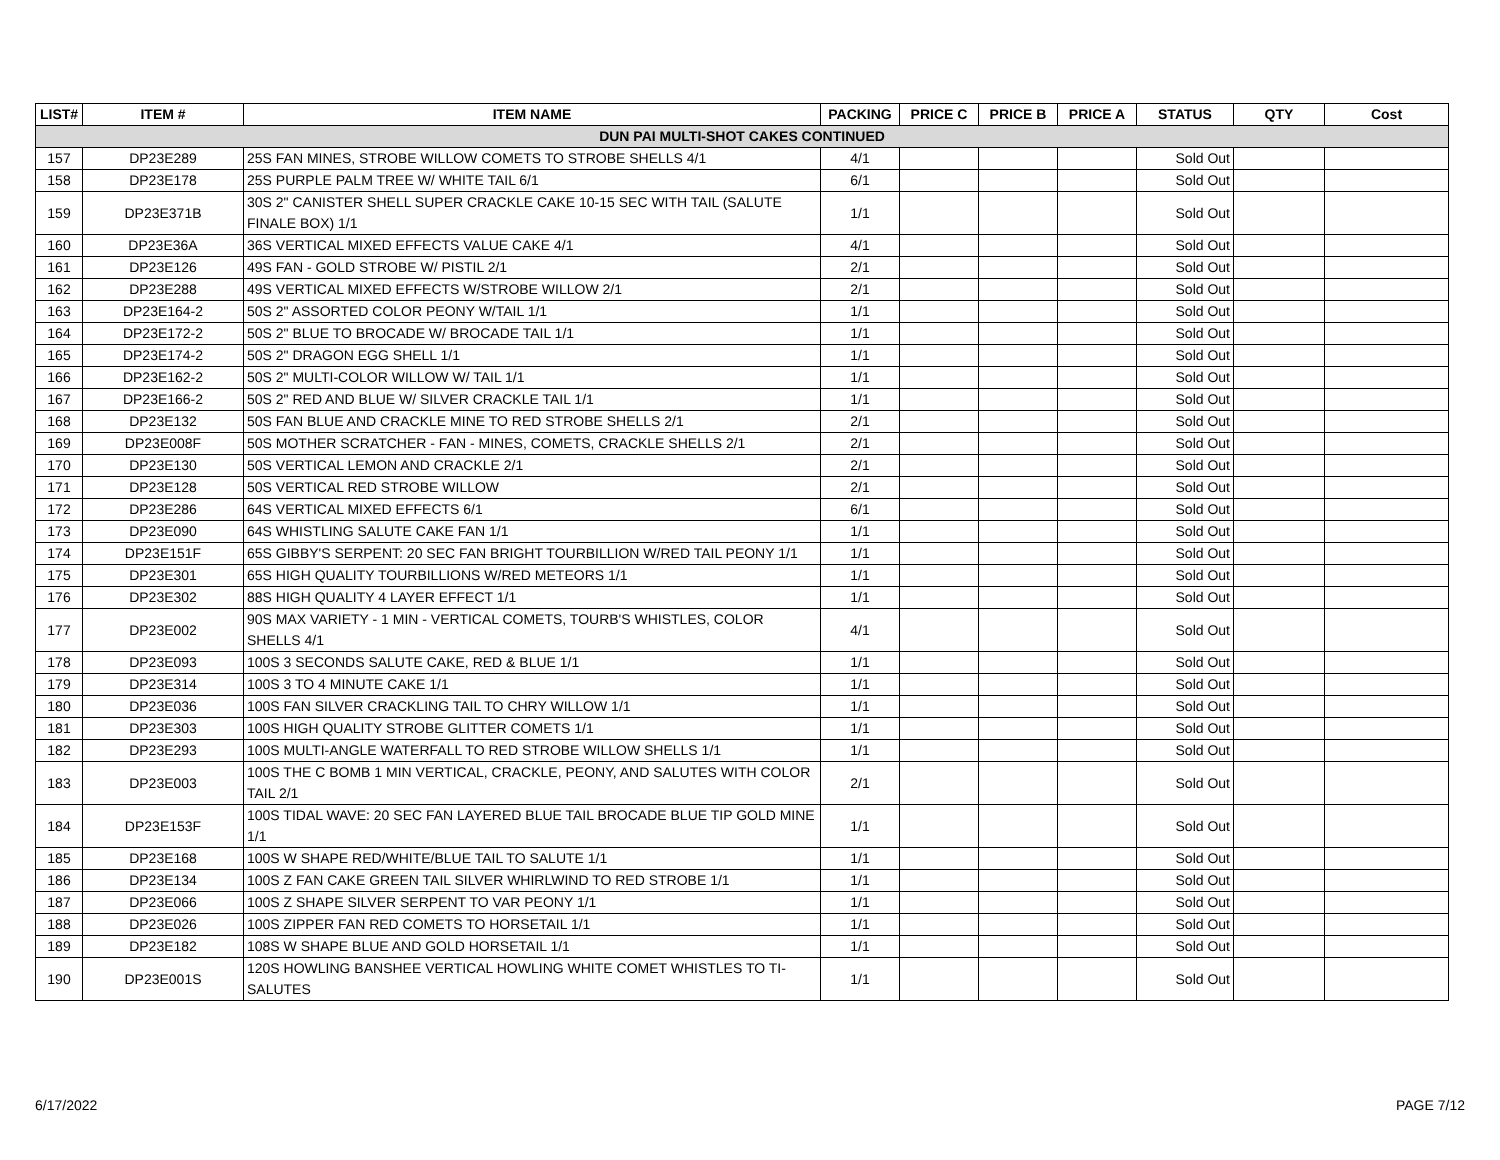| LIST# | ITEM # | ITEM NAME | PACKING | PRICE C | PRICE B | PRICE A | STATUS | QTY | Cost |
| --- | --- | --- | --- | --- | --- | --- | --- | --- | --- |
| DUN PAI MULTI-SHOT CAKES CONTINUED | | | | | | | | | |
| 157 | DP23E289 | 25S FAN MINES, STROBE WILLOW COMETS TO STROBE SHELLS 4/1 | 4/1 | | | | Sold Out | | |
| 158 | DP23E178 | 25S PURPLE PALM TREE W/ WHITE TAIL 6/1 | 6/1 | | | | Sold Out | | |
| 159 | DP23E371B | 30S 2" CANISTER SHELL SUPER CRACKLE CAKE 10-15 SEC WITH TAIL (SALUTE FINALE BOX) 1/1 | 1/1 | | | | Sold Out | | |
| 160 | DP23E36A | 36S VERTICAL MIXED EFFECTS VALUE CAKE 4/1 | 4/1 | | | | Sold Out | | |
| 161 | DP23E126 | 49S FAN - GOLD STROBE W/ PISTIL 2/1 | 2/1 | | | | Sold Out | | |
| 162 | DP23E288 | 49S VERTICAL MIXED EFFECTS W/STROBE WILLOW 2/1 | 2/1 | | | | Sold Out | | |
| 163 | DP23E164-2 | 50S 2" ASSORTED COLOR PEONY W/TAIL 1/1 | 1/1 | | | | Sold Out | | |
| 164 | DP23E172-2 | 50S 2" BLUE TO BROCADE W/ BROCADE TAIL 1/1 | 1/1 | | | | Sold Out | | |
| 165 | DP23E174-2 | 50S 2" DRAGON EGG SHELL 1/1 | 1/1 | | | | Sold Out | | |
| 166 | DP23E162-2 | 50S 2" MULTI-COLOR WILLOW W/ TAIL 1/1 | 1/1 | | | | Sold Out | | |
| 167 | DP23E166-2 | 50S 2" RED AND BLUE W/ SILVER CRACKLE TAIL 1/1 | 1/1 | | | | Sold Out | | |
| 168 | DP23E132 | 50S FAN BLUE AND CRACKLE MINE TO RED STROBE SHELLS 2/1 | 2/1 | | | | Sold Out | | |
| 169 | DP23E008F | 50S MOTHER SCRATCHER - FAN - MINES, COMETS, CRACKLE SHELLS 2/1 | 2/1 | | | | Sold Out | | |
| 170 | DP23E130 | 50S VERTICAL LEMON AND CRACKLE 2/1 | 2/1 | | | | Sold Out | | |
| 171 | DP23E128 | 50S VERTICAL RED STROBE WILLOW | 2/1 | | | | Sold Out | | |
| 172 | DP23E286 | 64S VERTICAL MIXED EFFECTS 6/1 | 6/1 | | | | Sold Out | | |
| 173 | DP23E090 | 64S WHISTLING SALUTE CAKE FAN 1/1 | 1/1 | | | | Sold Out | | |
| 174 | DP23E151F | 65S GIBBY'S SERPENT: 20 SEC FAN BRIGHT TOURBILLION W/RED TAIL PEONY 1/1 | 1/1 | | | | Sold Out | | |
| 175 | DP23E301 | 65S HIGH QUALITY TOURBILLIONS W/RED METEORS 1/1 | 1/1 | | | | Sold Out | | |
| 176 | DP23E302 | 88S HIGH QUALITY 4 LAYER EFFECT 1/1 | 1/1 | | | | Sold Out | | |
| 177 | DP23E002 | 90S MAX VARIETY - 1 MIN - VERTICAL COMETS, TOURB'S WHISTLES, COLOR SHELLS 4/1 | 4/1 | | | | Sold Out | | |
| 178 | DP23E093 | 100S 3 SECONDS SALUTE CAKE, RED & BLUE 1/1 | 1/1 | | | | Sold Out | | |
| 179 | DP23E314 | 100S 3 TO 4 MINUTE CAKE 1/1 | 1/1 | | | | Sold Out | | |
| 180 | DP23E036 | 100S FAN SILVER CRACKLING TAIL TO CHRY WILLOW 1/1 | 1/1 | | | | Sold Out | | |
| 181 | DP23E303 | 100S HIGH QUALITY STROBE GLITTER COMETS 1/1 | 1/1 | | | | Sold Out | | |
| 182 | DP23E293 | 100S MULTI-ANGLE WATERFALL TO RED STROBE WILLOW SHELLS 1/1 | 1/1 | | | | Sold Out | | |
| 183 | DP23E003 | 100S THE C BOMB 1 MIN VERTICAL, CRACKLE, PEONY, AND SALUTES WITH COLOR TAIL 2/1 | 2/1 | | | | Sold Out | | |
| 184 | DP23E153F | 100S TIDAL WAVE: 20 SEC FAN LAYERED BLUE TAIL BROCADE BLUE TIP GOLD MINE 1/1 | 1/1 | | | | Sold Out | | |
| 185 | DP23E168 | 100S W SHAPE RED/WHITE/BLUE TAIL TO SALUTE 1/1 | 1/1 | | | | Sold Out | | |
| 186 | DP23E134 | 100S Z FAN CAKE GREEN TAIL SILVER WHIRLWIND TO RED STROBE 1/1 | 1/1 | | | | Sold Out | | |
| 187 | DP23E066 | 100S Z SHAPE SILVER SERPENT TO VAR PEONY 1/1 | 1/1 | | | | Sold Out | | |
| 188 | DP23E026 | 100S ZIPPER FAN RED COMETS TO HORSETAIL 1/1 | 1/1 | | | | Sold Out | | |
| 189 | DP23E182 | 108S W SHAPE BLUE AND GOLD HORSETAIL 1/1 | 1/1 | | | | Sold Out | | |
| 190 | DP23E001S | 120S HOWLING BANSHEE VERTICAL HOWLING WHITE COMET WHISTLES TO TI-SALUTES | 1/1 | | | | Sold Out | | |
6/17/2022 PAGE 7/12